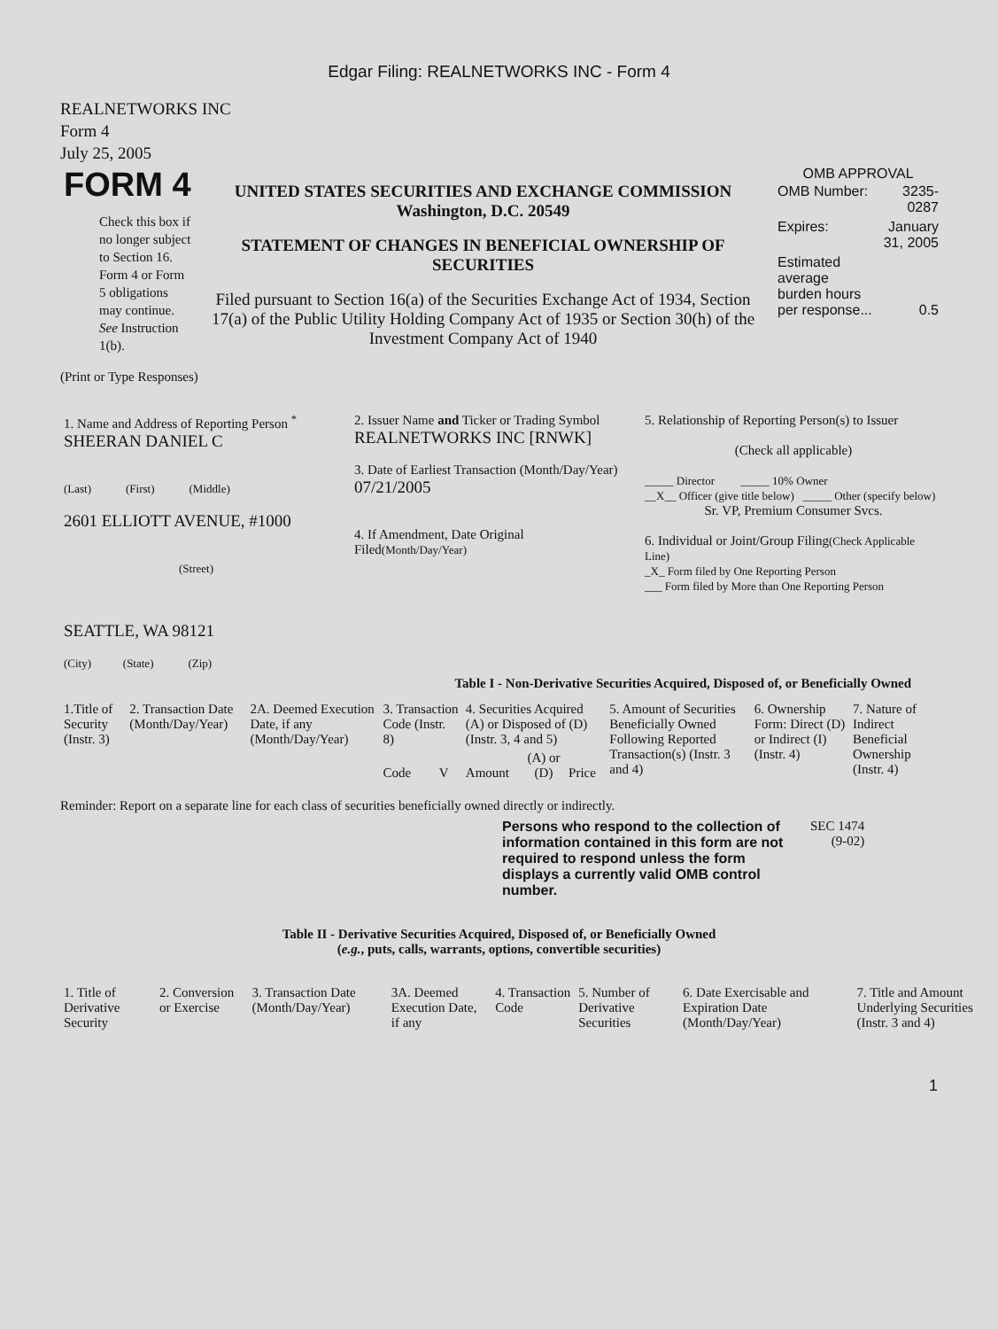Edgar Filing: REALNETWORKS INC - Form 4
REALNETWORKS INC
Form 4
July 25, 2005
| FORM 4 Check this box if no longer subject to Section 16. Form 4 or Form 5 obligations may continue. See Instruction 1(b). | UNITED STATES SECURITIES AND EXCHANGE COMMISSION Washington, D.C. 20549 STATEMENT OF CHANGES IN BENEFICIAL OWNERSHIP OF SECURITIES Filed pursuant to Section 16(a) of the Securities Exchange Act of 1934, Section 17(a) of the Public Utility Holding Company Act of 1935 or Section 30(h) of the Investment Company Act of 1940 | OMB APPROVAL / OMB Number: / 3235-0287 / / Expires: / January 31, 2005 / / Estimated average burden hours per response... / 0.5 / |
(Print or Type Responses)
| 1. Name and Address of Reporting Person <sup>*</sup> SHEERAN DANIEL C (Last) (First) (Middle) 2601 ELLIOTT AVENUE, #1000 (Street) SEATTLE, WA 98121 (City) (State) (Zip) | 2. Issuer Name and Ticker or Trading Symbol REALNETWORKS INC [RNWK] 3. Date of Earliest Transaction (Month/Day/Year) 07/21/2005 4. If Amendment, Date Original Filed (Month/Day/Year) | 5. Relationship of Reporting Person(s) to Issuer (Check all applicable) _____ Director _____ 10% Owner __X__ Officer (give title below) _____ Other (specify below) Sr. VP, Premium Consumer Svcs. 6. Individual or Joint/Group Filing (Check Applicable Line) _X_ Form filed by One Reporting Person ___ Form filed by More than One Reporting Person |
Table I - Non-Derivative Securities Acquired, Disposed of, or Beneficially Owned
| 1.Title of Security (Instr. 3) | 2. Transaction Date (Month/Day/Year) | 2A. Deemed Execution Date, if any (Month/Day/Year) | 3. Transaction Code (Instr. 8) | | 4. Securities Acquired (A) or Disposed of (D) (Instr. 3, 4 and 5) | | | 5. Amount of Securities Beneficially Owned Following Reported Transaction(s) (Instr. 3 and 4) | 6. Ownership Form: Direct (D) or Indirect (I) (Instr. 4) | 7. Nature of Indirect Beneficial Ownership (Instr. 4) |
| --- | --- | --- | --- | --- | --- | --- | --- | --- | --- | --- |
| | | | Code | V | Amount | (A) or (D) | Price | | | |
Reminder: Report on a separate line for each class of securities beneficially owned directly or indirectly.
| Persons who respond to the collection of information contained in this form are not required to respond unless the form displays a currently valid OMB control number. | SEC 1474 (9-02) |
Table II - Derivative Securities Acquired, Disposed of, or Beneficially Owned
(e.g., puts, calls, warrants, options, convertible securities)
| 1. Title of Derivative Security | 2. Conversion or Exercise | 3. Transaction Date (Month/Day/Year) | 3A. Deemed Execution Date, if any | 4. Transaction Code | 5. Number of Derivative Securities | 6. Date Exercisable and Expiration Date (Month/Day/Year) | 7. Title and Amount Underlying Securities (Instr. 3 and 4) |
| --- | --- | --- | --- | --- | --- | --- | --- |
1